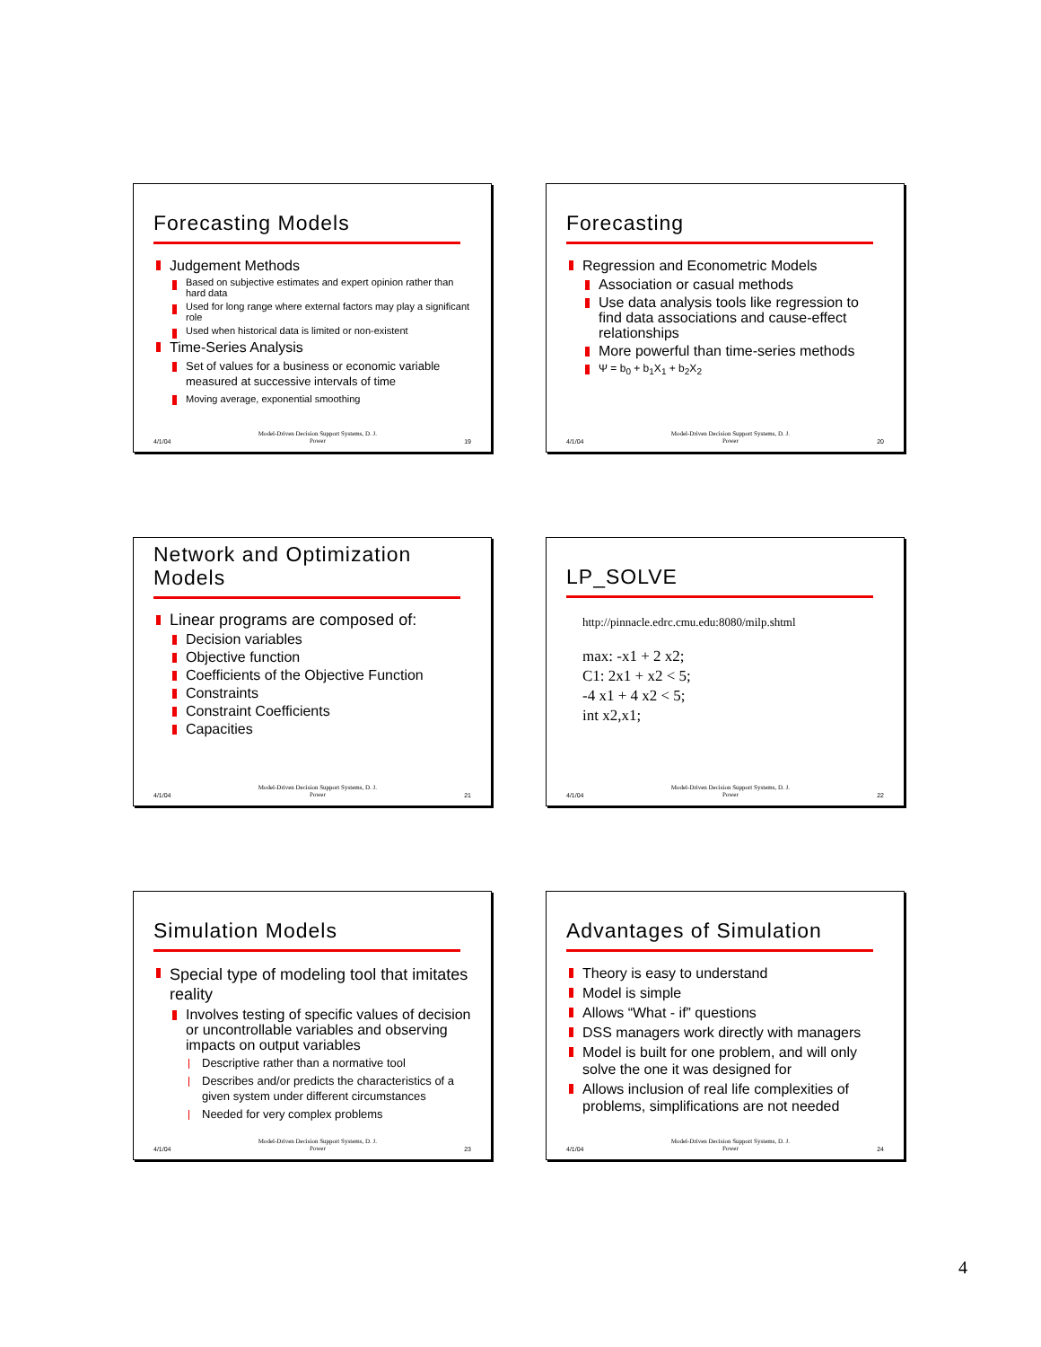Forecasting Models
Judgement Methods
Based on subjective estimates and expert opinion rather than hard data
Used for long range where external factors may play a significant role
Used when historical data is limited or non-existent
Time-Series Analysis
Set of values for a business or economic variable measured at successive intervals of time
Moving average, exponential smoothing
4/1/04 Model-Driven Decision Support Systems, D. J. Power 19
Forecasting
Regression and Econometric Models
Association or casual methods
Use data analysis tools like regression to find data associations and cause-effect relationships
More powerful than time-series methods
Ψ = b<sub>0</sub> + b<sub>1</sub>X<sub>1</sub> + b<sub>2</sub>X<sub>2</sub>
4/1/04 Model-Driven Decision Support Systems, D. J. Power 20
Network and Optimization Models
Linear programs are composed of:
Decision variables
Objective function
Coefficients of the Objective Function
Constraints
Constraint Coefficients
Capacities
4/1/04 Model-Driven Decision Support Systems, D. J. Power 21
LP_SOLVE
http://pinnacle.edrc.cmu.edu:8080/milp.shtml
max: -x1 + 2 x2;
C1: 2x1 + x2 < 5;
-4 x1 + 4 x2 < 5;
int x2,x1;
4/1/04 Model-Driven Decision Support Systems, D. J. Power 22
Simulation Models
Special type of modeling tool that imitates reality
Involves testing of specific values of decision or uncontrollable variables and observing impacts on output variables
Descriptive rather than a normative tool
Describes and/or predicts the characteristics of a given system under different circumstances
Needed for very complex problems
4/1/04 Model-Driven Decision Support Systems, D. J. Power 23
Advantages of Simulation
Theory is easy to understand
Model is simple
Allows “What - if” questions
DSS managers work directly with managers
Model is built for one problem, and will only solve the one it was designed for
Allows inclusion of real life complexities of problems, simplifications are not needed
4/1/04 Model-Driven Decision Support Systems, D. J. Power 24
4